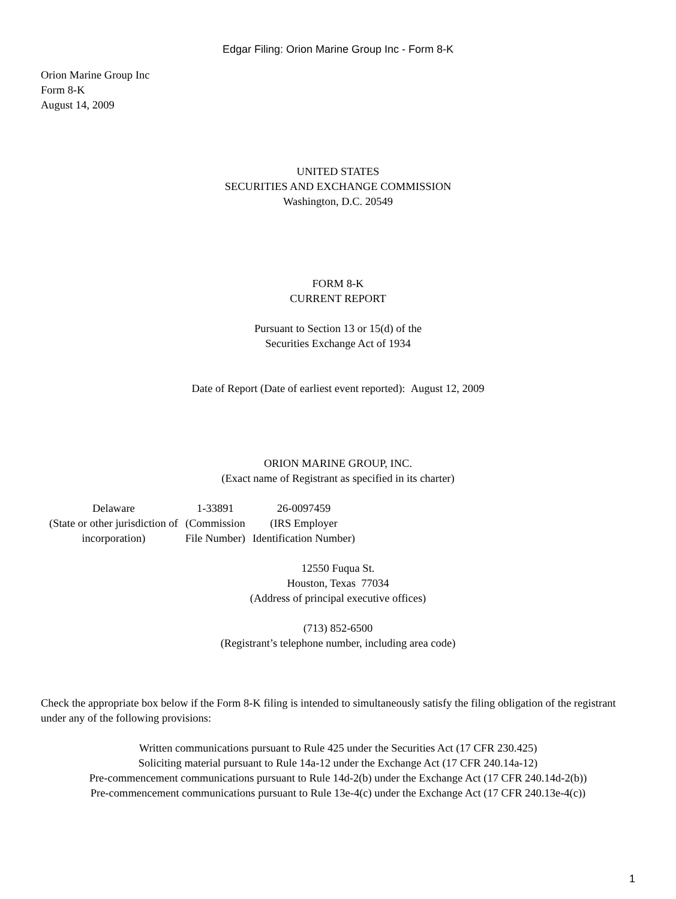Edgar Filing: Orion Marine Group Inc - Form 8-K
Orion Marine Group Inc
Form 8-K
August 14, 2009
UNITED STATES
SECURITIES AND EXCHANGE COMMISSION
Washington, D.C. 20549
FORM 8-K
CURRENT REPORT
Pursuant to Section 13 or 15(d) of the
Securities Exchange Act of 1934
Date of Report (Date of earliest event reported): August 12, 2009
ORION MARINE GROUP, INC.
(Exact name of Registrant as specified in its charter)
| Delaware (State or other jurisdiction of incorporation) | 1-33891 (Commission File Number) | 26-0097459 (IRS Employer Identification Number) |
12550 Fuqua St.
Houston, Texas 77034
(Address of principal executive offices)
(713) 852-6500
(Registrant’s telephone number, including area code)
Check the appropriate box below if the Form 8-K filing is intended to simultaneously satisfy the filing obligation of the registrant under any of the following provisions:
Written communications pursuant to Rule 425 under the Securities Act (17 CFR 230.425)
Soliciting material pursuant to Rule 14a-12 under the Exchange Act (17 CFR 240.14a-12)
Pre-commencement communications pursuant to Rule 14d-2(b) under the Exchange Act (17 CFR 240.14d-2(b))
Pre-commencement communications pursuant to Rule 13e-4(c) under the Exchange Act (17 CFR 240.13e-4(c))
1